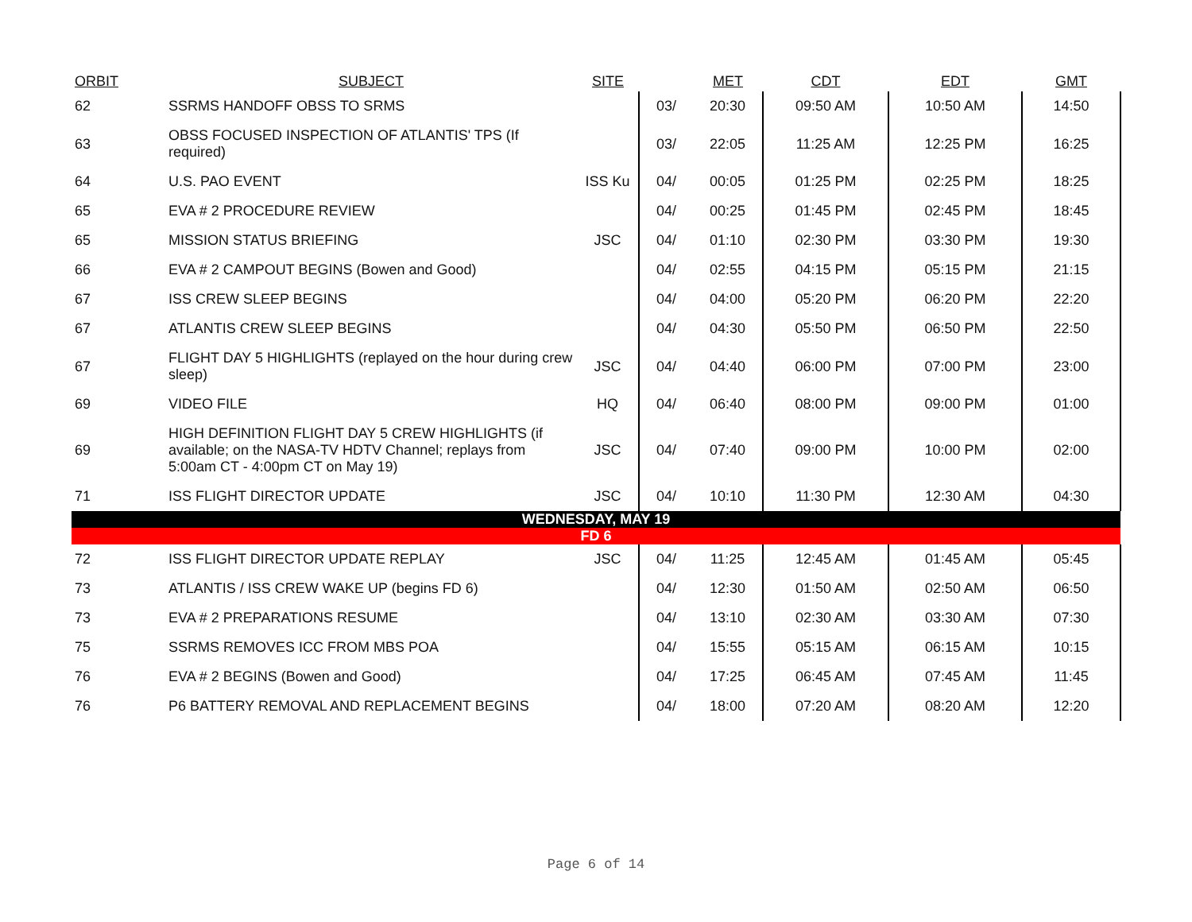| ORBIT | SUBJECT | SITE | | MET | CDT | EDT | GMT |
| --- | --- | --- | --- | --- | --- | --- | --- |
| 62 | SSRMS HANDOFF OBSS TO SRMS | | 03/ | 20:30 | 09:50 AM | 10:50 AM | 14:50 |
| 63 | OBSS FOCUSED INSPECTION OF ATLANTIS' TPS (If required) | | 03/ | 22:05 | 11:25 AM | 12:25 PM | 16:25 |
| 64 | U.S. PAO EVENT | ISS Ku | 04/ | 00:05 | 01:25 PM | 02:25 PM | 18:25 |
| 65 | EVA # 2 PROCEDURE REVIEW | | 04/ | 00:25 | 01:45 PM | 02:45 PM | 18:45 |
| 65 | MISSION STATUS BRIEFING | JSC | 04/ | 01:10 | 02:30 PM | 03:30 PM | 19:30 |
| 66 | EVA # 2 CAMPOUT BEGINS (Bowen and Good) | | 04/ | 02:55 | 04:15 PM | 05:15 PM | 21:15 |
| 67 | ISS CREW SLEEP BEGINS | | 04/ | 04:00 | 05:20 PM | 06:20 PM | 22:20 |
| 67 | ATLANTIS CREW SLEEP BEGINS | | 04/ | 04:30 | 05:50 PM | 06:50 PM | 22:50 |
| 67 | FLIGHT DAY 5 HIGHLIGHTS (replayed on the hour during crew sleep) | JSC | 04/ | 04:40 | 06:00 PM | 07:00 PM | 23:00 |
| 69 | VIDEO FILE | HQ | 04/ | 06:40 | 08:00 PM | 09:00 PM | 01:00 |
| 69 | HIGH DEFINITION FLIGHT DAY 5 CREW HIGHLIGHTS (if available; on the NASA-TV HDTV Channel; replays from 5:00am CT - 4:00pm CT on May 19) | JSC | 04/ | 07:40 | 09:00 PM | 10:00 PM | 02:00 |
| 71 | ISS FLIGHT DIRECTOR UPDATE | JSC | 04/ | 10:10 | 11:30 PM | 12:30 AM | 04:30 |
| WEDNESDAY, MAY 19 | | | | | | | |
| FD 6 | | | | | | | |
| 72 | ISS FLIGHT DIRECTOR UPDATE REPLAY | JSC | 04/ | 11:25 | 12:45 AM | 01:45 AM | 05:45 |
| 73 | ATLANTIS / ISS CREW WAKE UP (begins FD 6) | | 04/ | 12:30 | 01:50 AM | 02:50 AM | 06:50 |
| 73 | EVA # 2 PREPARATIONS RESUME | | 04/ | 13:10 | 02:30 AM | 03:30 AM | 07:30 |
| 75 | SSRMS REMOVES ICC FROM MBS POA | | 04/ | 15:55 | 05:15 AM | 06:15 AM | 10:15 |
| 76 | EVA # 2 BEGINS (Bowen and Good) | | 04/ | 17:25 | 06:45 AM | 07:45 AM | 11:45 |
| 76 | P6 BATTERY REMOVAL AND REPLACEMENT BEGINS | | 04/ | 18:00 | 07:20 AM | 08:20 AM | 12:20 |
Page 6 of 14